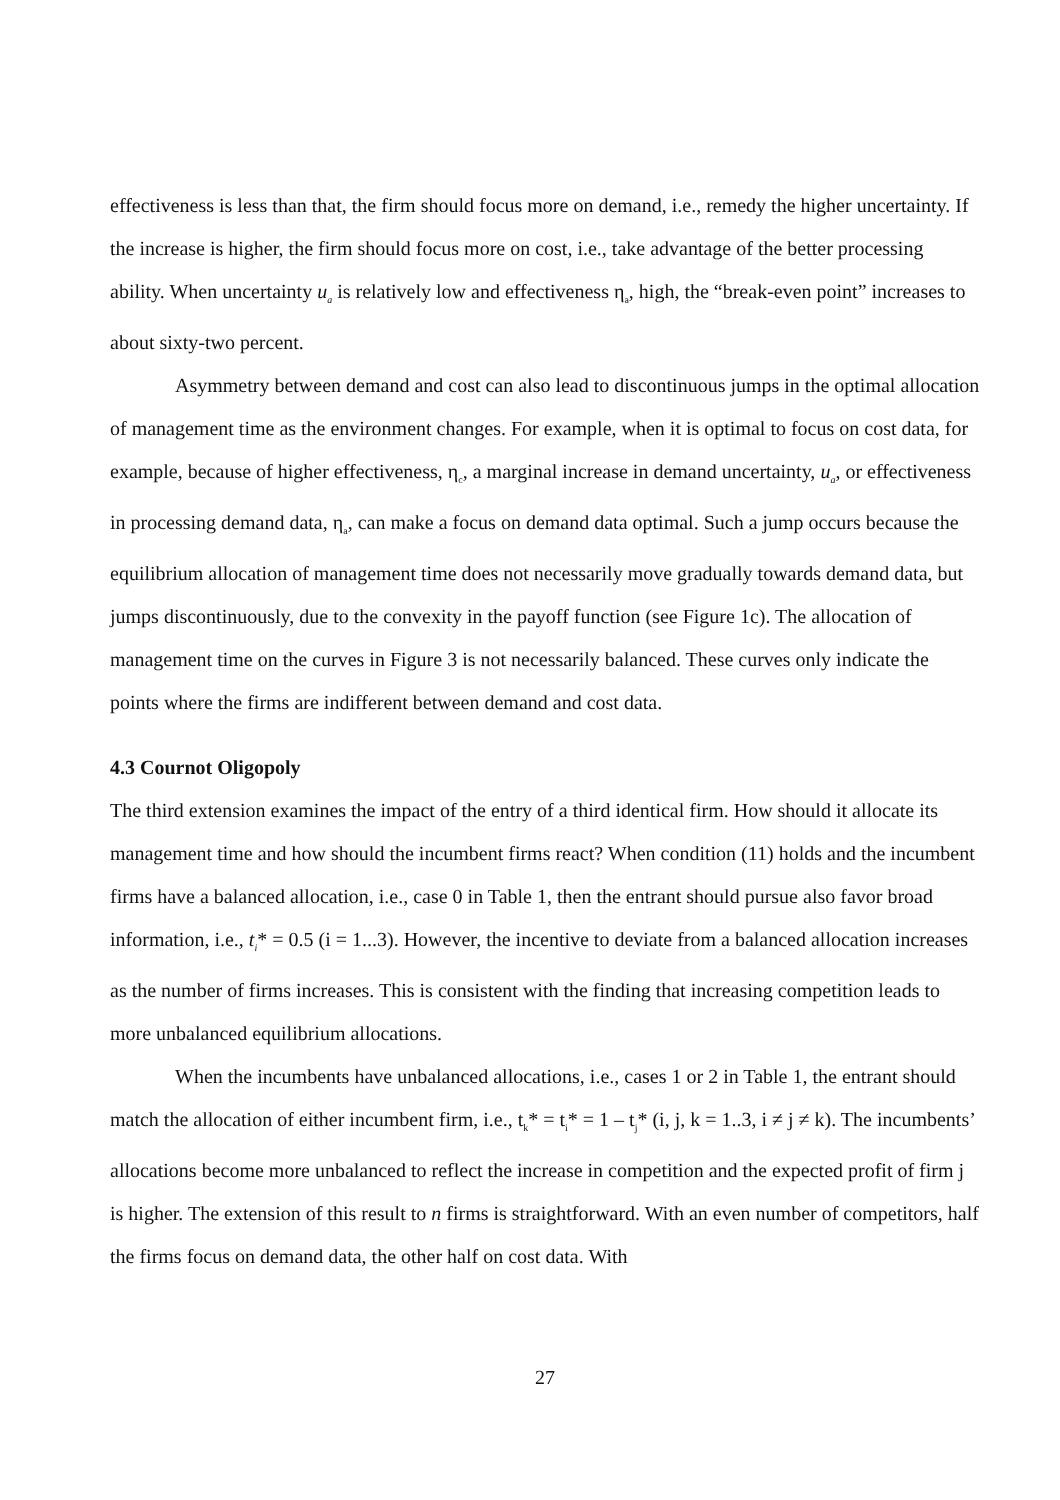effectiveness is less than that, the firm should focus more on demand, i.e., remedy the higher uncertainty. If the increase is higher, the firm should focus more on cost, i.e., take advantage of the better processing ability. When uncertainty u<sub>a</sub> is relatively low and effectiveness η<sub>a</sub>, high, the “break-even point” increases to about sixty-two percent.
Asymmetry between demand and cost can also lead to discontinuous jumps in the optimal allocation of management time as the environment changes. For example, when it is optimal to focus on cost data, for example, because of higher effectiveness, η<sub>c</sub>, a marginal increase in demand uncertainty, u<sub>a</sub>, or effectiveness in processing demand data, η<sub>a</sub>, can make a focus on demand data optimal. Such a jump occurs because the equilibrium allocation of management time does not necessarily move gradually towards demand data, but jumps discontinuously, due to the convexity in the payoff function (see Figure 1c). The allocation of management time on the curves in Figure 3 is not necessarily balanced. These curves only indicate the points where the firms are indifferent between demand and cost data.
4.3 Cournot Oligopoly
The third extension examines the impact of the entry of a third identical firm. How should it allocate its management time and how should the incumbent firms react? When condition (11) holds and the incumbent firms have a balanced allocation, i.e., case 0 in Table 1, then the entrant should pursue also favor broad information, i.e., t<sub>i</sub>* = 0.5 (i = 1...3). However, the incentive to deviate from a balanced allocation increases as the number of firms increases. This is consistent with the finding that increasing competition leads to more unbalanced equilibrium allocations.
When the incumbents have unbalanced allocations, i.e., cases 1 or 2 in Table 1, the entrant should match the allocation of either incumbent firm, i.e., t<sub>k</sub>* = t<sub>i</sub>* = 1 – t<sub>j</sub>* (i, j, k = 1..3, i ≠ j ≠ k). The incumbents’ allocations become more unbalanced to reflect the increase in competition and the expected profit of firm j is higher. The extension of this result to n firms is straightforward. With an even number of competitors, half the firms focus on demand data, the other half on cost data. With
27